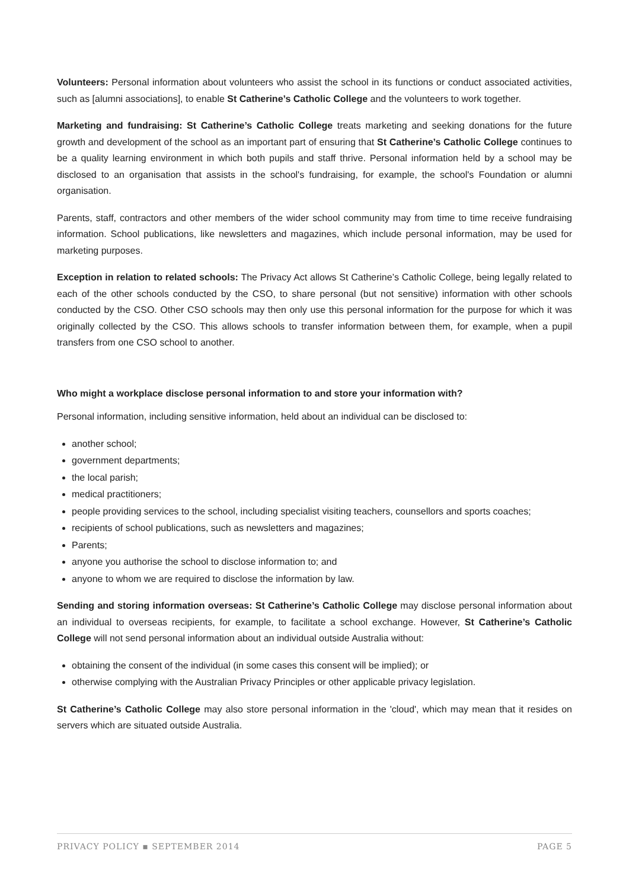Volunteers: Personal information about volunteers who assist the school in its functions or conduct associated activities, such as [alumni associations], to enable St Catherine’s Catholic College and the volunteers to work together.
Marketing and fundraising: St Catherine’s Catholic College treats marketing and seeking donations for the future growth and development of the school as an important part of ensuring that St Catherine’s Catholic College continues to be a quality learning environment in which both pupils and staff thrive. Personal information held by a school may be disclosed to an organisation that assists in the school's fundraising, for example, the school's Foundation or alumni organisation.
Parents, staff, contractors and other members of the wider school community may from time to time receive fundraising information. School publications, like newsletters and magazines, which include personal information, may be used for marketing purposes.
Exception in relation to related schools: The Privacy Act allows St Catherine’s Catholic College, being legally related to each of the other schools conducted by the CSO, to share personal (but not sensitive) information with other schools conducted by the CSO. Other CSO schools may then only use this personal information for the purpose for which it was originally collected by the CSO. This allows schools to transfer information between them, for example, when a pupil transfers from one CSO school to another.
Who might a workplace disclose personal information to and store your information with?
Personal information, including sensitive information, held about an individual can be disclosed to:
another school;
government departments;
the local parish;
medical practitioners;
people providing services to the school, including specialist visiting teachers, counsellors and sports coaches;
recipients of school publications, such as newsletters and magazines;
Parents;
anyone you authorise the school to disclose information to; and
anyone to whom we are required to disclose the information by law.
Sending and storing information overseas: St Catherine’s Catholic College may disclose personal information about an individual to overseas recipients, for example, to facilitate a school exchange. However, St Catherine’s Catholic College will not send personal information about an individual outside Australia without:
obtaining the consent of the individual (in some cases this consent will be implied); or
otherwise complying with the Australian Privacy Principles or other applicable privacy legislation.
St Catherine’s Catholic College may also store personal information in the 'cloud', which may mean that it resides on servers which are situated outside Australia.
PRIVACY POLICY ▪ SEPTEMBER 2014 PAGE 5